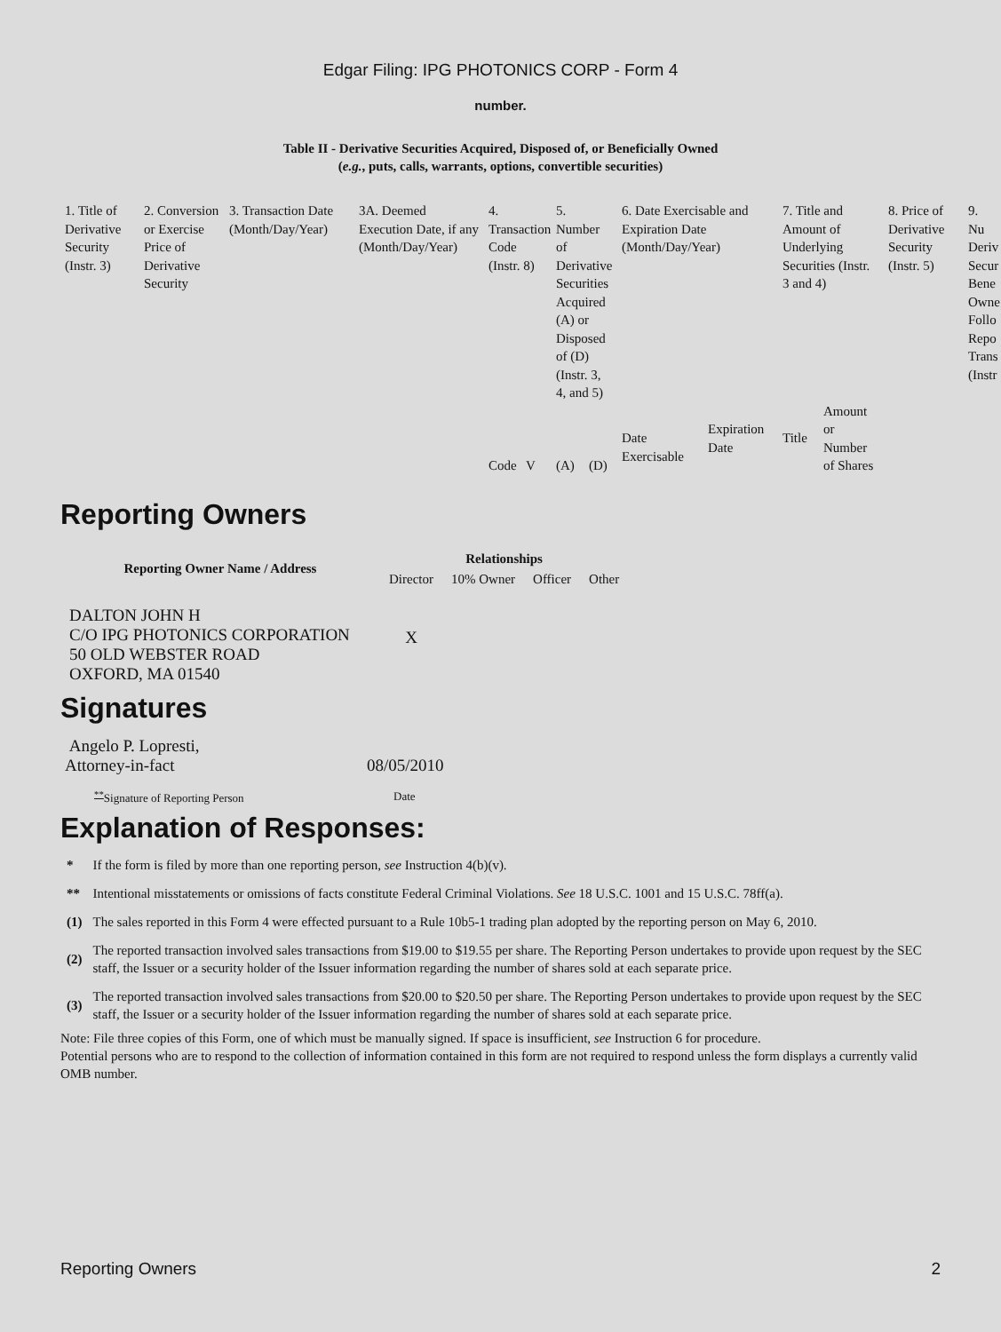Edgar Filing: IPG PHOTONICS CORP - Form 4
number.
Table II - Derivative Securities Acquired, Disposed of, or Beneficially Owned
(e.g., puts, calls, warrants, options, convertible securities)
| 1. Title of Derivative Security (Instr. 3) | 2. Conversion or Exercise Price of Derivative Security | 3. Transaction Date (Month/Day/Year) | 3A. Deemed Execution Date, if any (Month/Day/Year) | 4. Transaction Code (Instr. 8) | | 5. Number of Derivative Securities Acquired (A) or Disposed of (D) (Instr. 3, 4, and 5) | | 6. Date Exercisable and Expiration Date (Month/Day/Year) | | 7. Title and Amount of Underlying Securities (Instr. 3 and 4) | | 8. Price of Derivative Security (Instr. 5) | 9. Nu Deriv Secur Bene Owne Follo Repo Trans (Instr |
| --- | --- | --- | --- | --- | --- | --- | --- | --- | --- | --- | --- | --- | --- |
| | | | | Code | V | (A) | (D) | Date Exercisable | Expiration Date | Title | Amount or Number of Shares | | |
Reporting Owners
| Reporting Owner Name / Address | Relationships | | | |
| --- | --- | --- | --- | --- |
| | Director | 10% Owner | Officer | Other |
| DALTON JOHN H C/O IPG PHOTONICS CORPORATION 50 OLD WEBSTER ROAD OXFORD, MA 01540 | X | | | |
Signatures
| Angelo P. Lopresti, Attorney-in-fact | 08/05/2010 |
| <sup>**</sup> Signature of Reporting Person | Date |
Explanation of Responses:
| * | If the form is filed by more than one reporting person, see Instruction 4(b)(v). |
| ** | Intentional misstatements or omissions of facts constitute Federal Criminal Violations. See 18 U.S.C. 1001 and 15 U.S.C. 78ff(a). |
| (1) | The sales reported in this Form 4 were effected pursuant to a Rule 10b5-1 trading plan adopted by the reporting person on May 6, 2010. |
| (2) | The reported transaction involved sales transactions from $19.00 to $19.55 per share. The Reporting Person undertakes to provide upon request by the SEC staff, the Issuer or a security holder of the Issuer information regarding the number of shares sold at each separate price. |
| (3) | The reported transaction involved sales transactions from $20.00 to $20.50 per share. The Reporting Person undertakes to provide upon request by the SEC staff, the Issuer or a security holder of the Issuer information regarding the number of shares sold at each separate price. |
Note: File three copies of this Form, one of which must be manually signed. If space is insufficient, see Instruction 6 for procedure.
Potential persons who are to respond to the collection of information contained in this form are not required to respond unless the form displays a currently valid OMB number.
Reporting Owners 2